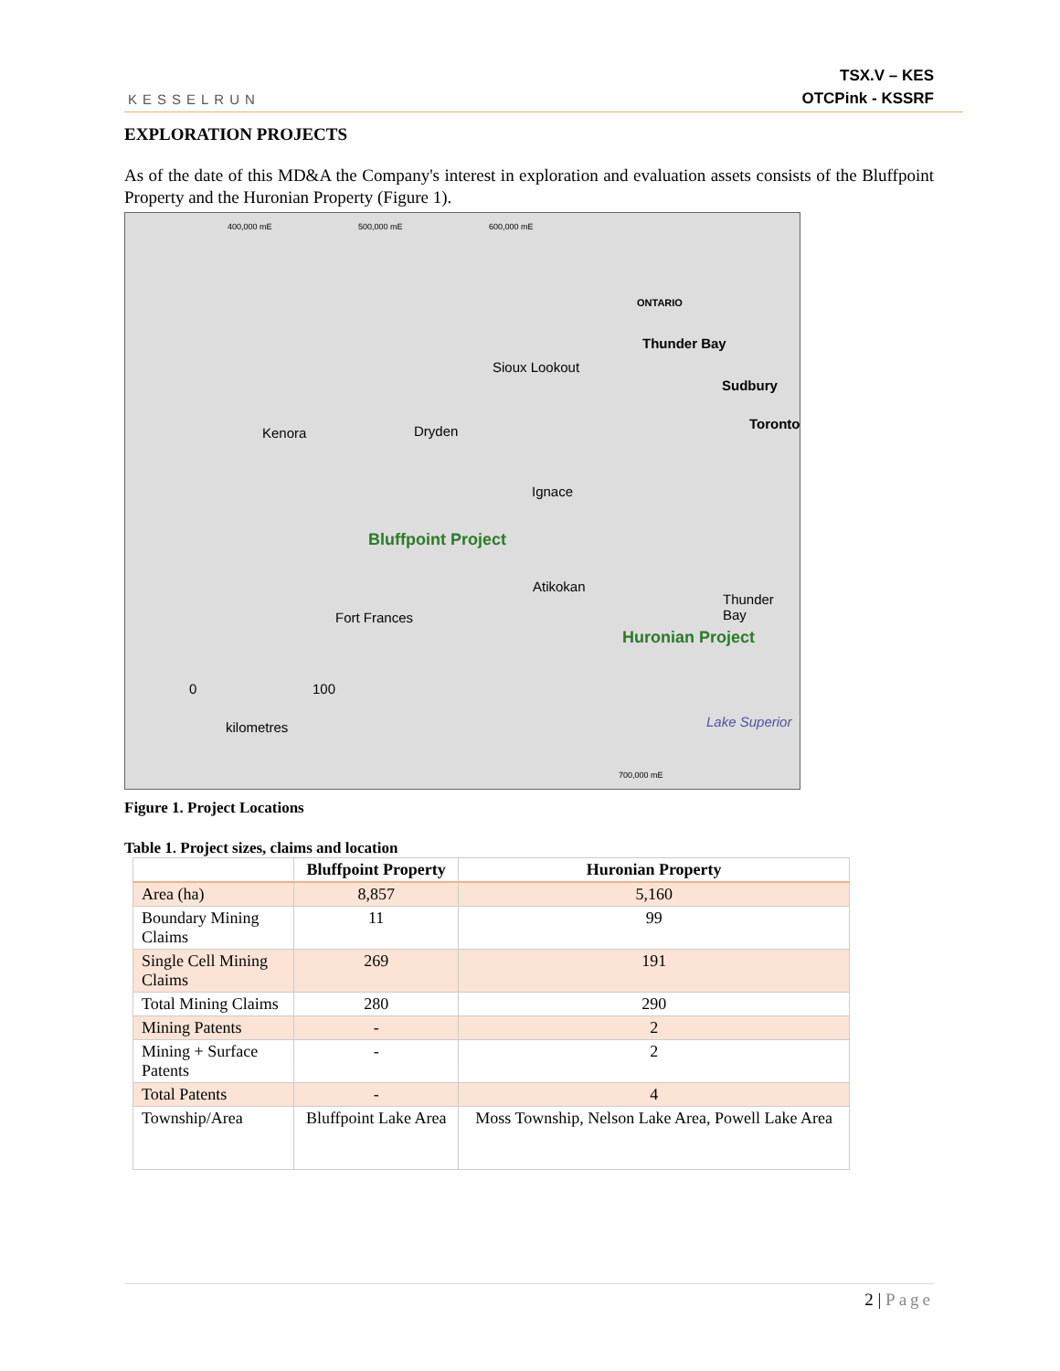KESSELRUN
TSX.V – KES
OTCPink - KSSRF
EXPLORATION PROJECTS
As of the date of this MD&A the Company's interest in exploration and evaluation assets consists of the Bluffpoint Property and the Huronian Property (Figure 1).
Kenora Dryden
Sioux Lookout
Ignace
Bluffpoint Project
Atikokan
Fort Frances
Huronian Project
Thunder Bay
Lake Superior
0 100
kilometres
400,000 mE 500,000 mE 600,000 mE
700,000 mE
ONTARIO
Thunder Bay
Sudbury
Toronto
Figure 1. Project Locations
Table 1. Project sizes, claims and location
| | Bluffpoint Property | Huronian Property |
| --- | --- | --- |
| Area (ha) | 8,857 | 5,160 |
| Boundary Mining Claims | 11 | 99 |
| Single Cell Mining Claims | 269 | 191 |
| Total Mining Claims | 280 | 290 |
| Mining Patents | - | 2 |
| Mining + Surface Patents | - | 2 |
| Total Patents | - | 4 |
| Township/Area | Bluffpoint Lake Area | Moss Township, Nelson Lake Area, Powell Lake Area |
2 | Page